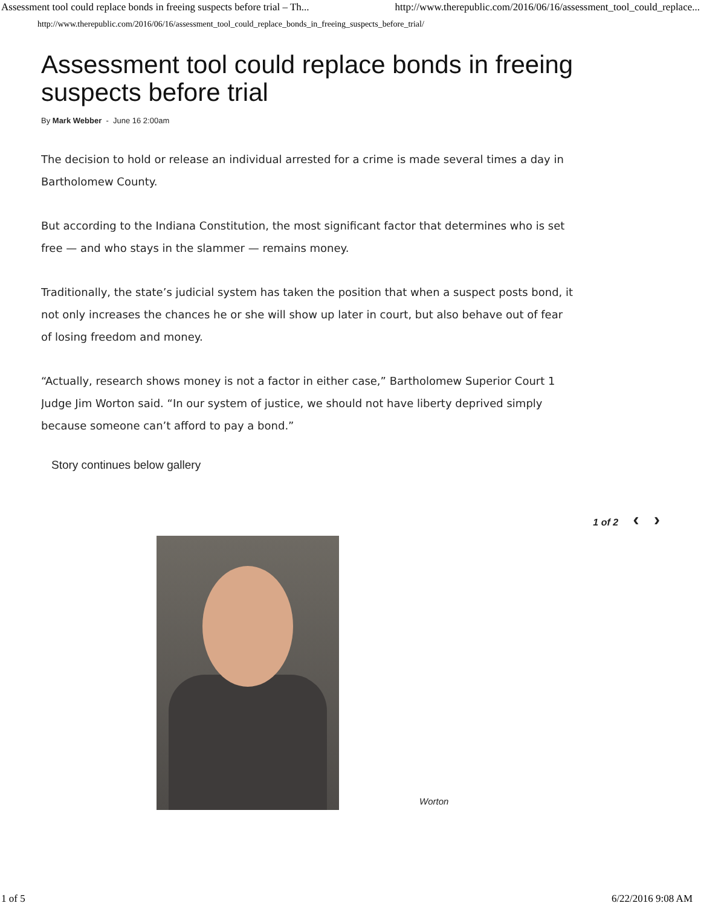Assessment tool could replace bonds in freeing suspects before trial – Th... http://www.therepublic.com/2016/06/16/assessment_tool_could_replace...
http://www.therepublic.com/2016/06/16/assessment_tool_could_replace_bonds_in_freeing_suspects_before_trial/
Assessment tool could replace bonds in freeing suspects before trial
By Mark Webber - June 16 2:00am
The decision to hold or release an individual arrested for a crime is made several times a day in
Bartholomew County.
But according to the Indiana Constitution, the most significant factor that determines who is set
free — and who stays in the slammer — remains money.
Traditionally, the state’s judicial system has taken the position that when a suspect posts bond, it
not only increases the chances he or she will show up later in court, but also behave out of fear
of losing freedom and money.
“Actually, research shows money is not a factor in either case,” Bartholomew Superior Court 1
Judge Jim Worton said. “In our system of justice, we should not have liberty deprived simply
because someone can’t afford to pay a bond.”
Story continues below gallery
1 of 2 ‹ ›
Worton
1 of 5 6/22/2016 9:08 AM